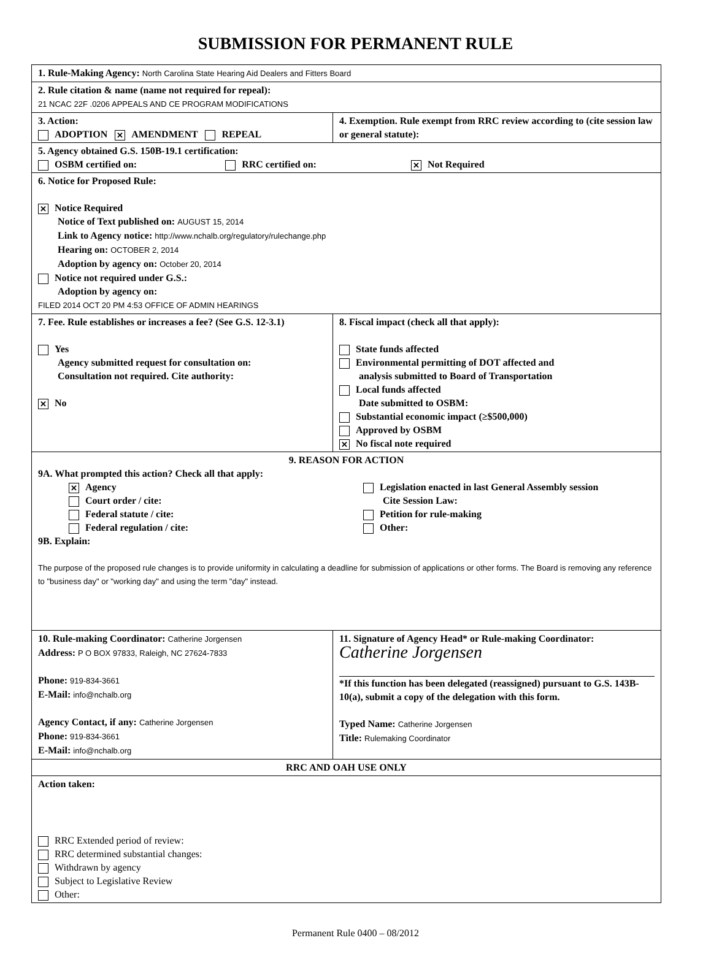SUBMISSION FOR PERMANENT RULE
| 1. Rule-Making Agency: North Carolina State Hearing Aid Dealers and Fitters Board | |
| 2. Rule citation & name (name not required for repeal): 21 NCAC 22F .0206 APPEALS AND CE PROGRAM MODIFICATIONS | |
| 3. Action: ADOPTION ✕ AMENDMENT REPEAL | 4. Exemption. Rule exempt from RRC review according to (cite session law or general statute): |
| 5. Agency obtained G.S. 150B-19.1 certification: OSBM certified on: RRC certified on: ✕ Not Required | |
| 6. Notice for Proposed Rule: ✕ Notice Required Notice of Text published on: AUGUST 15, 2014 Link to Agency notice: http://www.nchalb.org/regulatory/rulechange.php Hearing on: OCTOBER 2, 2014 Adoption by agency on: October 20, 2014 Notice not required under G.S.: Adoption by agency on: FILED 2014 OCT 20 PM 4:53 OFFICE OF ADMIN HEARINGS | |
| 7. Fee. Rule establishes or increases a fee? (See G.S. 12-3.1) Yes Agency submitted request for consultation on: Consultation not required. Cite authority: ✕ No | 8. Fiscal impact (check all that apply): State funds affected Environmental permitting of DOT affected and analysis submitted to Board of Transportation Local funds affected Date submitted to OSBM: Substantial economic impact (≥$500,000) Approved by OSBM ✕ No fiscal note required |
| 9. REASON FOR ACTION 9A. What prompted this action? Check all that apply: ✕ Agency Court order / cite: Federal statute / cite: Federal regulation / cite: Legislation enacted in last General Assembly session Cite Session Law: Petition for rule-making Other: 9B. Explain: The purpose of the proposed rule changes is to provide uniformity in calculating a deadline for submission of applications or other forms. The Board is removing any reference to "business day" or "working day" and using the term "day" instead. | |
| 10. Rule-making Coordinator: Catherine Jorgensen Address: P O BOX 97833, Raleigh, NC 27624-7833 Phone: 919-834-3661 E-Mail: info@nchalb.org Agency Contact, if any: Catherine Jorgensen Phone: 919-834-3661 E-Mail: info@nchalb.org | 11. Signature of Agency Head* or Rule-making Coordinator: Catherine Jorgensen *If this function has been delegated (reassigned) pursuant to G.S. 143B-10(a), submit a copy of the delegation with this form. Typed Name: Catherine Jorgensen Title: Rulemaking Coordinator |
| RRC AND OAH USE ONLY | |
| Action taken: RRC Extended period of review: RRC determined substantial changes: Withdrawn by agency Subject to Legislative Review Other: | |
Permanent Rule 0400 – 08/2012